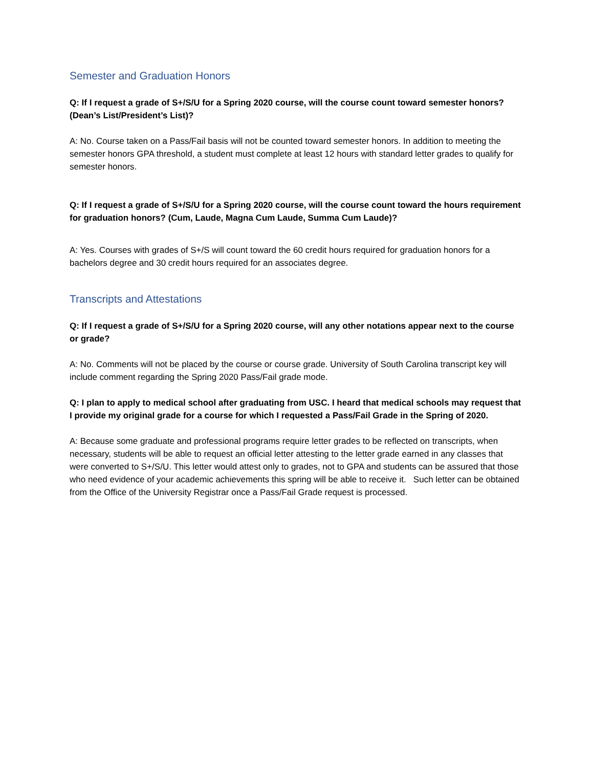Semester and Graduation Honors
Q: If I request a grade of S+/S/U for a Spring 2020 course, will the course count toward semester honors? (Dean’s List/President’s List)?
A: No. Course taken on a Pass/Fail basis will not be counted toward semester honors. In addition to meeting the semester honors GPA threshold, a student must complete at least 12 hours with standard letter grades to qualify for semester honors.
Q: If I request a grade of S+/S/U for a Spring 2020 course, will the course count toward the hours requirement for graduation honors? (Cum, Laude, Magna Cum Laude, Summa Cum Laude)?
A: Yes. Courses with grades of S+/S will count toward the 60 credit hours required for graduation honors for a bachelors degree and 30 credit hours required for an associates degree.
Transcripts and Attestations
Q: If I request a grade of S+/S/U for a Spring 2020 course, will any other notations appear next to the course or grade?
A: No. Comments will not be placed by the course or course grade. University of South Carolina transcript key will include comment regarding the Spring 2020 Pass/Fail grade mode.
Q: I plan to apply to medical school after graduating from USC. I heard that medical schools may request that I provide my original grade for a course for which I requested a Pass/Fail Grade in the Spring of 2020.
A: Because some graduate and professional programs require letter grades to be reflected on transcripts, when necessary, students will be able to request an official letter attesting to the letter grade earned in any classes that were converted to S+/S/U. This letter would attest only to grades, not to GPA and students can be assured that those who need evidence of your academic achievements this spring will be able to receive it. Such letter can be obtained from the Office of the University Registrar once a Pass/Fail Grade request is processed.